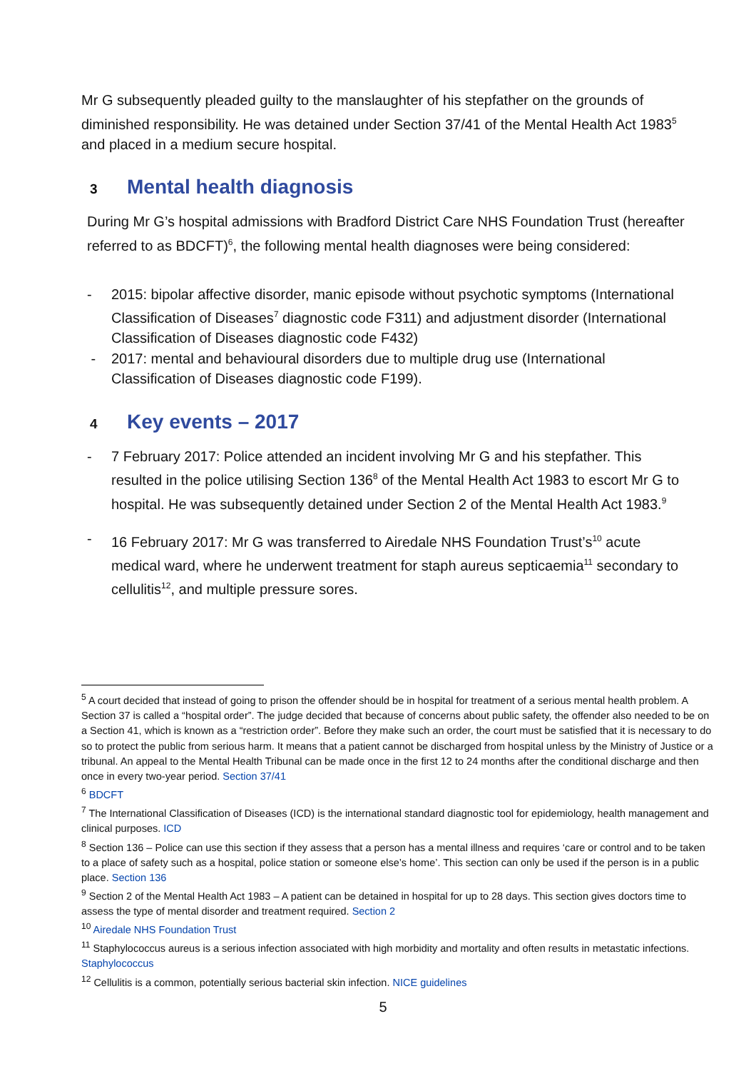Mr G subsequently pleaded guilty to the manslaughter of his stepfather on the grounds of diminished responsibility. He was detained under Section 37/41 of the Mental Health Act 1983<sup>5</sup> and placed in a medium secure hospital.
3 Mental health diagnosis
During Mr G’s hospital admissions with Bradford District Care NHS Foundation Trust (hereafter referred to as BDCFT)<sup>6</sup>, the following mental health diagnoses were being considered:
- 2015: bipolar affective disorder, manic episode without psychotic symptoms (International Classification of Diseases<sup>7</sup> diagnostic code F311) and adjustment disorder (International Classification of Diseases diagnostic code F432)
- 2017: mental and behavioural disorders due to multiple drug use (International Classification of Diseases diagnostic code F199).
4 Key events – 2017
- 7 February 2017: Police attended an incident involving Mr G and his stepfather. This resulted in the police utilising Section 136<sup>8</sup> of the Mental Health Act 1983 to escort Mr G to hospital. He was subsequently detained under Section 2 of the Mental Health Act 1983.<sup>9</sup>
- 16 February 2017: Mr G was transferred to Airedale NHS Foundation Trust’s<sup>10</sup> acute medical ward, where he underwent treatment for staph aureus septicaemia<sup>11</sup> secondary to cellulitis<sup>12</sup>, and multiple pressure sores.
<sup>5</sup> A court decided that instead of going to prison the offender should be in hospital for treatment of a serious mental health problem. A Section 37 is called a “hospital order”. The judge decided that because of concerns about public safety, the offender also needed to be on a Section 41, which is known as a “restriction order”. Before they make such an order, the court must be satisfied that it is necessary to do so to protect the public from serious harm. It means that a patient cannot be discharged from hospital unless by the Ministry of Justice or a tribunal. An appeal to the Mental Health Tribunal can be made once in the first 12 to 24 months after the conditional discharge and then once in every two-year period. Section 37/41
<sup>6</sup> BDCFT
<sup>7</sup> The International Classification of Diseases (ICD) is the international standard diagnostic tool for epidemiology, health management and clinical purposes. ICD
<sup>8</sup> Section 136 – Police can use this section if they assess that a person has a mental illness and requires ‘care or control and to be taken to a place of safety such as a hospital, police station or someone else’s home’. This section can only be used if the person is in a public place. Section 136
<sup>9</sup> Section 2 of the Mental Health Act 1983 – A patient can be detained in hospital for up to 28 days. This section gives doctors time to assess the type of mental disorder and treatment required. Section 2
<sup>10</sup> Airedale NHS Foundation Trust
<sup>11</sup> Staphylococcus aureus is a serious infection associated with high morbidity and mortality and often results in metastatic infections. Staphylococcus
<sup>12</sup> Cellulitis is a common, potentially serious bacterial skin infection. NICE guidelines
5